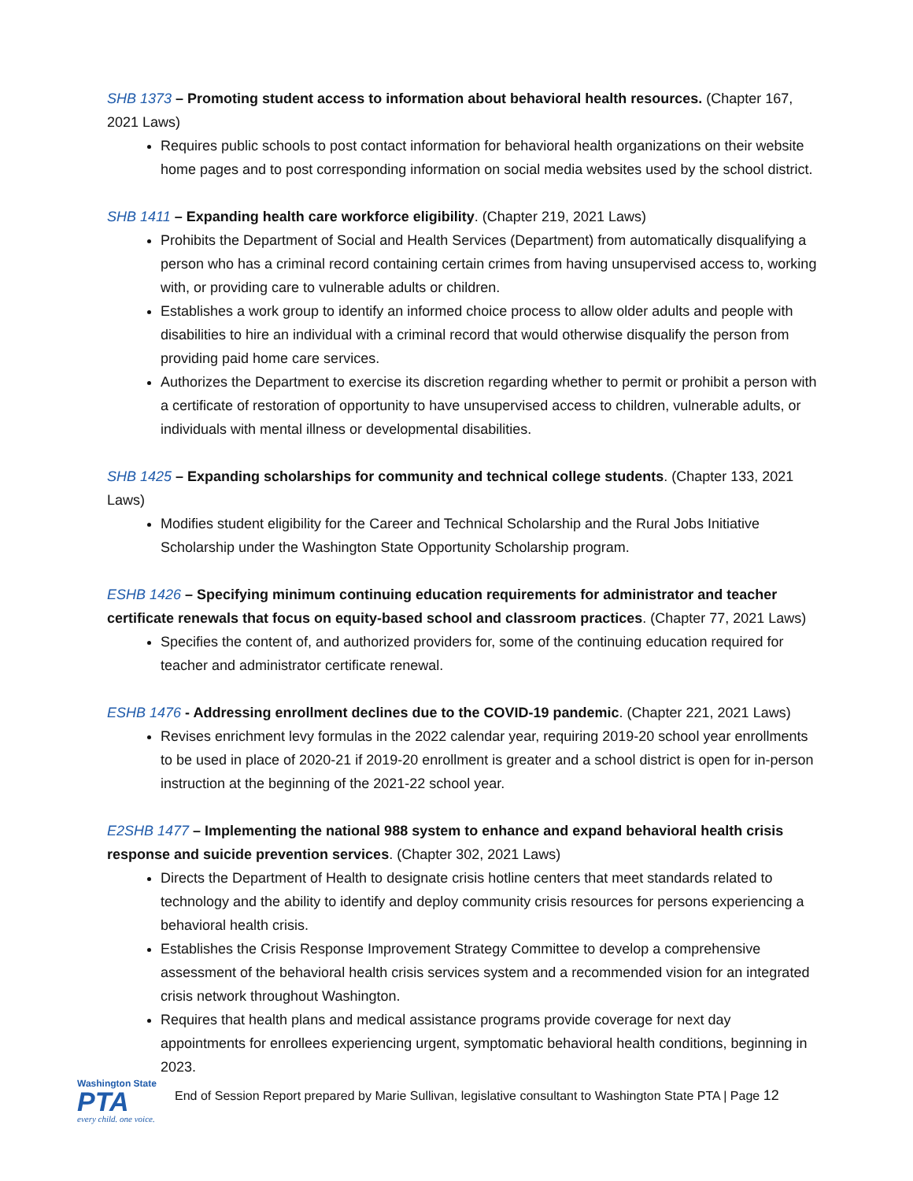SHB 1373 – Promoting student access to information about behavioral health resources. (Chapter 167, 2021 Laws)
Requires public schools to post contact information for behavioral health organizations on their website home pages and to post corresponding information on social media websites used by the school district.
SHB 1411 – Expanding health care workforce eligibility. (Chapter 219, 2021 Laws)
Prohibits the Department of Social and Health Services (Department) from automatically disqualifying a person who has a criminal record containing certain crimes from having unsupervised access to, working with, or providing care to vulnerable adults or children.
Establishes a work group to identify an informed choice process to allow older adults and people with disabilities to hire an individual with a criminal record that would otherwise disqualify the person from providing paid home care services.
Authorizes the Department to exercise its discretion regarding whether to permit or prohibit a person with a certificate of restoration of opportunity to have unsupervised access to children, vulnerable adults, or individuals with mental illness or developmental disabilities.
SHB 1425 – Expanding scholarships for community and technical college students. (Chapter 133, 2021 Laws)
Modifies student eligibility for the Career and Technical Scholarship and the Rural Jobs Initiative Scholarship under the Washington State Opportunity Scholarship program.
ESHB 1426 – Specifying minimum continuing education requirements for administrator and teacher certificate renewals that focus on equity-based school and classroom practices. (Chapter 77, 2021 Laws)
Specifies the content of, and authorized providers for, some of the continuing education required for teacher and administrator certificate renewal.
ESHB 1476 - Addressing enrollment declines due to the COVID-19 pandemic. (Chapter 221, 2021 Laws)
Revises enrichment levy formulas in the 2022 calendar year, requiring 2019-20 school year enrollments to be used in place of 2020-21 if 2019-20 enrollment is greater and a school district is open for in-person instruction at the beginning of the 2021-22 school year.
E2SHB 1477 – Implementing the national 988 system to enhance and expand behavioral health crisis response and suicide prevention services. (Chapter 302, 2021 Laws)
Directs the Department of Health to designate crisis hotline centers that meet standards related to technology and the ability to identify and deploy community crisis resources for persons experiencing a behavioral health crisis.
Establishes the Crisis Response Improvement Strategy Committee to develop a comprehensive assessment of the behavioral health crisis services system and a recommended vision for an integrated crisis network throughout Washington.
Requires that health plans and medical assistance programs provide coverage for next day appointments for enrollees experiencing urgent, symptomatic behavioral health conditions, beginning in 2023.
Washington State
PTA
every child. one voice.
End of Session Report prepared by Marie Sullivan, legislative consultant to Washington State PTA | Page 12